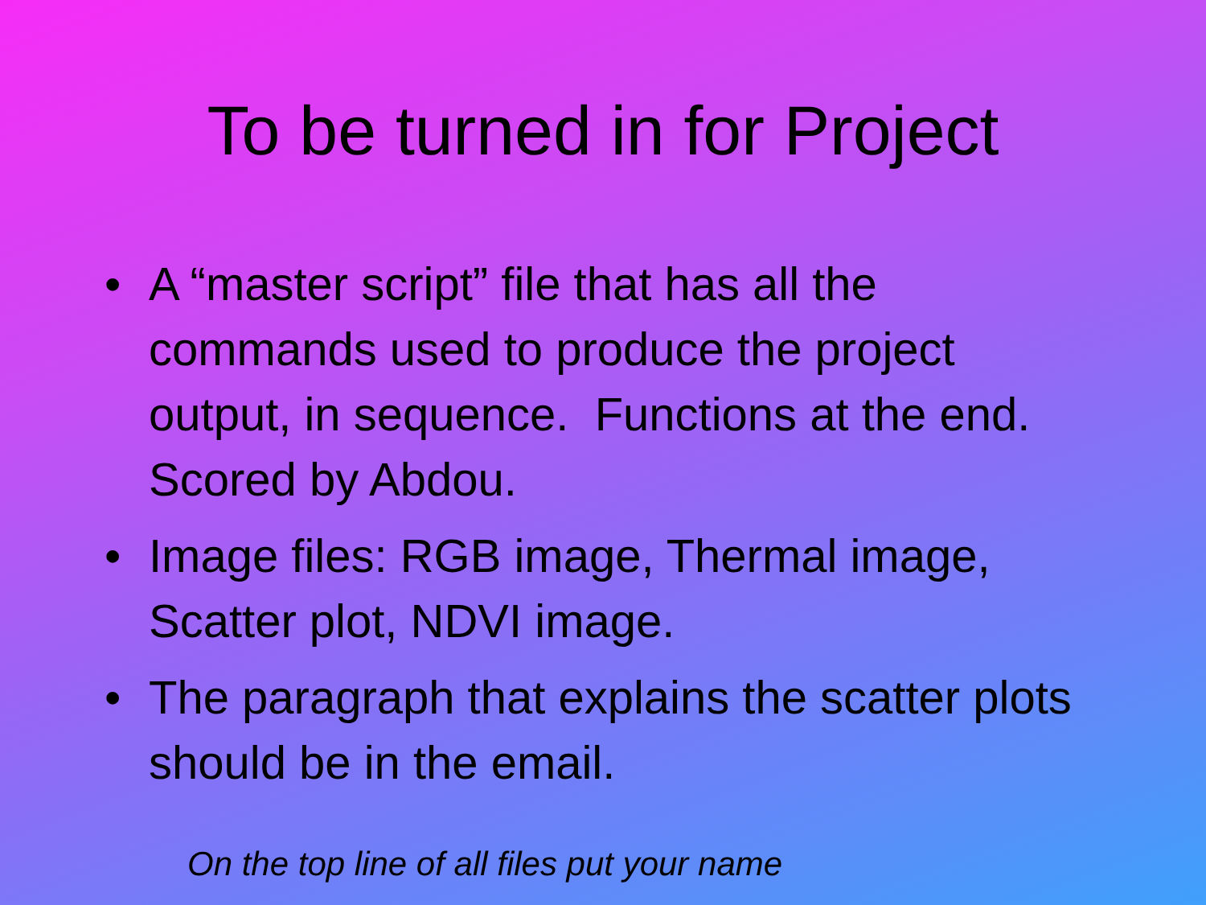To be turned in for Project
• A “master script” file that has all the commands used to produce the project output, in sequence. Functions at the end. Scored by Abdou.
• Image files: RGB image, Thermal image, Scatter plot, NDVI image.
• The paragraph that explains the scatter plots should be in the email.
On the top line of all files put your name